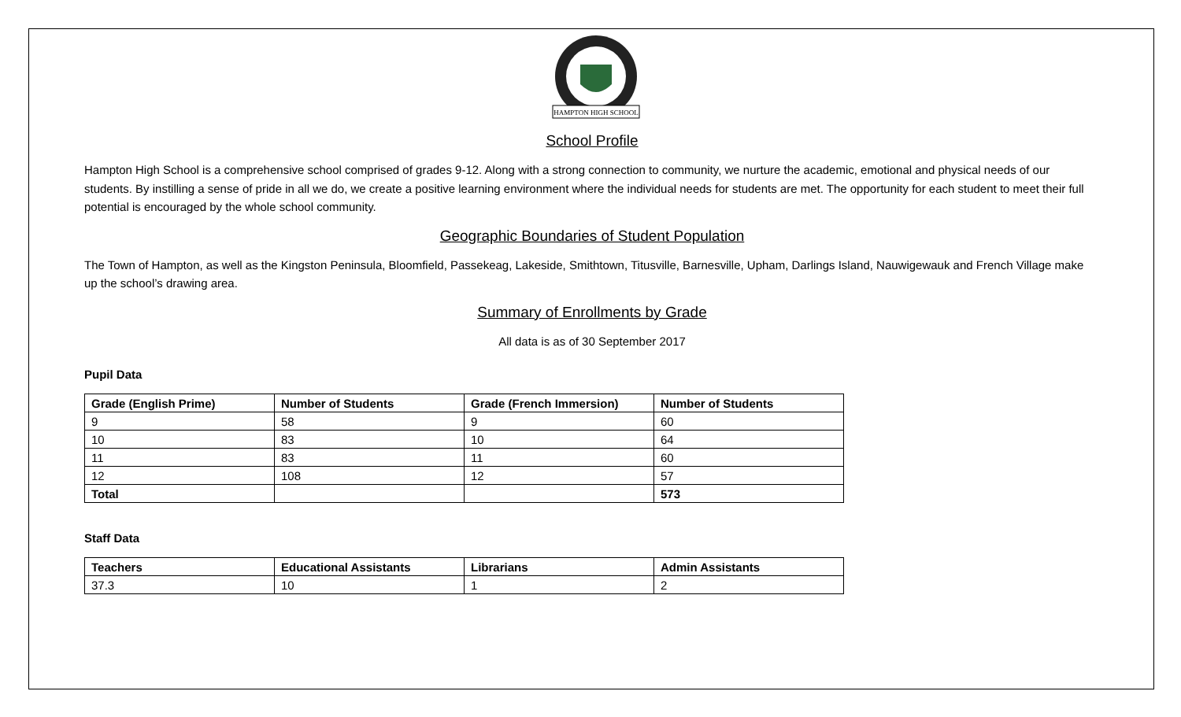HAMPTON HIGH SCHOOL
School Profile
Hampton High School is a comprehensive school comprised of grades 9-12. Along with a strong connection to community, we nurture the academic, emotional and physical needs of our students. By instilling a sense of pride in all we do, we create a positive learning environment where the individual needs for students are met. The opportunity for each student to meet their full potential is encouraged by the whole school community.
Geographic Boundaries of Student Population
The Town of Hampton, as well as the Kingston Peninsula, Bloomfield, Passekeag, Lakeside, Smithtown, Titusville, Barnesville, Upham, Darlings Island, Nauwigewauk and French Village make up the school’s drawing area.
Summary of Enrollments by Grade
All data is as of 30 September 2017
Pupil Data
| Grade (English Prime) | Number of Students | Grade (French Immersion) | Number of Students |
| --- | --- | --- | --- |
| 9 | 58 | 9 | 60 |
| 10 | 83 | 10 | 64 |
| 11 | 83 | 11 | 60 |
| 12 | 108 | 12 | 57 |
| Total | | | 573 |
Staff Data
| Teachers | Educational Assistants | Librarians | Admin Assistants |
| --- | --- | --- | --- |
| 37.3 | 10 | 1 | 2 |